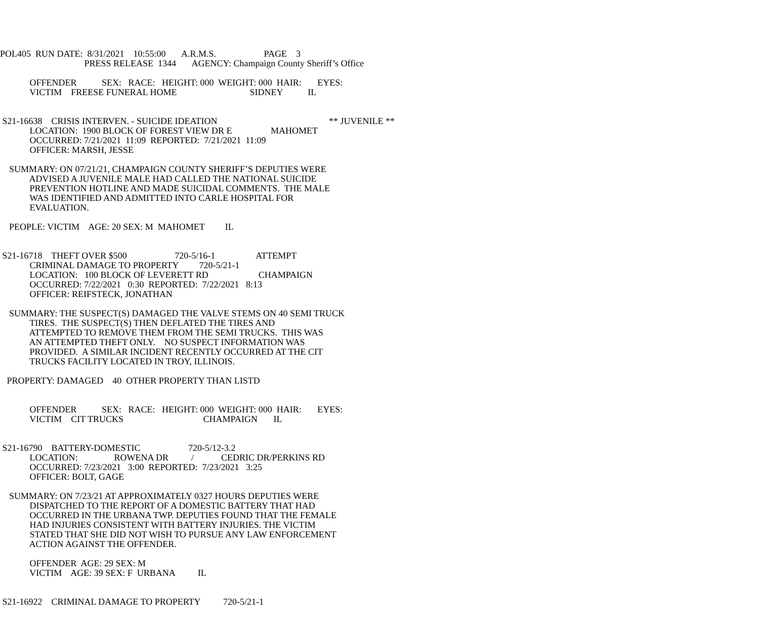POL405 RUN DATE: 8/31/2021 10:55:00 A.R.M.S. PAGE 3 PRESS RELEASE 1344 AGENCY: Champaign County Sheriff’s Office OFFENDER SEX: RACE: HEIGHT: 000 WEIGHT: 000 HAIR: EYES: VICTIM FREESE FUNERAL HOME SIDNEY IL S21-16638 CRISIS INTERVEN. - SUICIDE IDEATION ** JUVENILE ** LOCATION: 1900 BLOCK OF FOREST VIEW DR E MAHOMET OCCURRED: 7/21/2021 11:09 REPORTED: 7/21/2021 11:09 OFFICER: MARSH, JESSE SUMMARY: ON 07/21/21, CHAMPAIGN COUNTY SHERIFF’S DEPUTIES WERE ADVISED A JUVENILE MALE HAD CALLED THE NATIONAL SUICIDE PREVENTION HOTLINE AND MADE SUICIDAL COMMENTS. THE MALE WAS IDENTIFIED AND ADMITTED INTO CARLE HOSPITAL FOR EVALUATION. PEOPLE: VICTIM AGE: 20 SEX: M MAHOMET IL S21-16718 THEFT OVER $500 720-5/16-1 ATTEMPT CRIMINAL DAMAGE TO PROPERTY 720-5/21-1 LOCATION: 100 BLOCK OF LEVERETT RD CHAMPAIGN OCCURRED: 7/22/2021 0:30 REPORTED: 7/22/2021 8:13 OFFICER: REIFSTECK, JONATHAN SUMMARY: THE SUSPECT(S) DAMAGED THE VALVE STEMS ON 40 SEMI TRUCK TIRES. THE SUSPECT(S) THEN DEFLATED THE TIRES AND ATTEMPTED TO REMOVE THEM FROM THE SEMI TRUCKS. THIS WAS AN ATTEMPTED THEFT ONLY. NO SUSPECT INFORMATION WAS PROVIDED. A SIMILAR INCIDENT RECENTLY OCCURRED AT THE CIT TRUCKS FACILITY LOCATED IN TROY, ILLINOIS. PROPERTY: DAMAGED 40 OTHER PROPERTY THAN LISTD OFFENDER SEX: RACE: HEIGHT: 000 WEIGHT: 000 HAIR: EYES: VICTIM CIT TRUCKS CHAMPAIGN IL S21-16790 BATTERY-DOMESTIC 720-5/12-3.2 LOCATION: ROWENA DR / CEDRIC DR/PERKINS RD OCCURRED: 7/23/2021 3:00 REPORTED: 7/23/2021 3:25 OFFICER: BOLT, GAGE SUMMARY: ON 7/23/21 AT APPROXIMATELY 0327 HOURS DEPUTIES WERE DISPATCHED TO THE REPORT OF A DOMESTIC BATTERY THAT HAD OCCURRED IN THE URBANA TWP. DEPUTIES FOUND THAT THE FEMALE HAD INJURIES CONSISTENT WITH BATTERY INJURIES. THE VICTIM STATED THAT SHE DID NOT WISH TO PURSUE ANY LAW ENFORCEMENT ACTION AGAINST THE OFFENDER. OFFENDER AGE: 29 SEX: M VICTIM AGE: 39 SEX: F URBANA IL S21-16922 CRIMINAL DAMAGE TO PROPERTY 720-5/21-1